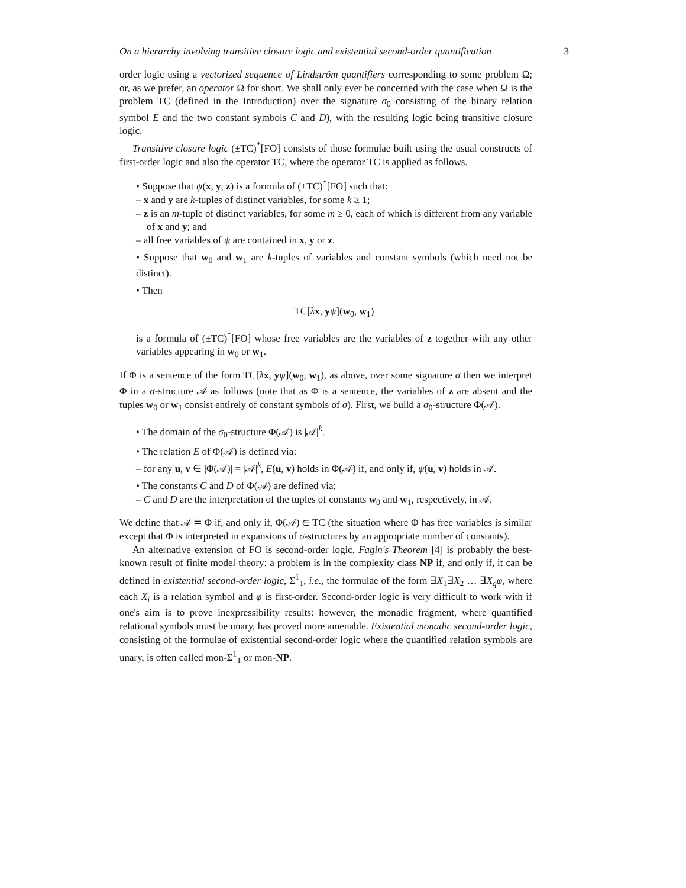On a hierarchy involving transitive closure logic and existential second-order quantification 3
order logic using a vectorized sequence of Lindström quantifiers corresponding to some problem Ω; or, as we prefer, an operator Ω for short. We shall only ever be concerned with the case when Ω is the problem TC (defined in the Introduction) over the signature σ<sub>0</sub> consisting of the binary relation symbol E and the two constant symbols C and D), with the resulting logic being transitive closure logic.
Transitive closure logic (±TC)<sup>*</sup>[FO] consists of those formulae built using the usual constructs of first-order logic and also the operator TC, where the operator TC is applied as follows.
• Suppose that ψ(x, y, z) is a formula of (±TC)<sup>*</sup>[FO] such that:
– x and y are k-tuples of distinct variables, for some k ≥ 1;
– z is an m-tuple of distinct variables, for some m ≥ 0, each of which is different from any variable of x and y; and
– all free variables of ψ are contained in x, y or z.
• Suppose that w<sub>0</sub> and w<sub>1</sub> are k-tuples of variables and constant symbols (which need not be distinct).
• Then
TC[λx, yψ](w<sub>0</sub>, w<sub>1</sub>)
is a formula of (±TC)<sup>*</sup>[FO] whose free variables are the variables of z together with any other variables appearing in w<sub>0</sub> or w<sub>1</sub>.
If Φ is a sentence of the form TC[λx, yψ](w<sub>0</sub>, w<sub>1</sub>), as above, over some signature σ then we interpret Φ in a σ-structure 𝒜 as follows (note that as Φ is a sentence, the variables of z are absent and the tuples w<sub>0</sub> or w<sub>1</sub> consist entirely of constant symbols of σ). First, we build a σ<sub>0</sub>-structure Φ(𝒜).
• The domain of the σ<sub>0</sub>-structure Φ(𝒜) is |𝒜|<sup>k</sup>.
• The relation E of Φ(𝒜) is defined via:
– for any u, v ∈ |Φ(𝒜)| = |𝒜|<sup>k</sup>, E(u, v) holds in Φ(𝒜) if, and only if, ψ(u, v) holds in 𝒜.
• The constants C and D of Φ(𝒜) are defined via:
– C and D are the interpretation of the tuples of constants w<sub>0</sub> and w<sub>1</sub>, respectively, in 𝒜.
We define that 𝒜 ⊨ Φ if, and only if, Φ(𝒜) ∈ TC (the situation where Φ has free variables is similar except that Φ is interpreted in expansions of σ-structures by an appropriate number of constants).
An alternative extension of FO is second-order logic. Fagin's Theorem [4] is probably the best-known result of finite model theory: a problem is in the complexity class NP if, and only if, it can be defined in existential second-order logic, Σ<sup>1</sup><sub>1</sub>, i.e., the formulae of the form ∃X<sub>1</sub>∃X<sub>2</sub> … ∃X<sub>q</sub>φ, where each X<sub>i</sub> is a relation symbol and φ is first-order. Second-order logic is very difficult to work with if one's aim is to prove inexpressibility results: however, the monadic fragment, where quantified relational symbols must be unary, has proved more amenable. Existential monadic second-order logic, consisting of the formulae of existential second-order logic where the quantified relation symbols are unary, is often called mon-Σ<sup>1</sup><sub>1</sub> or mon-NP.